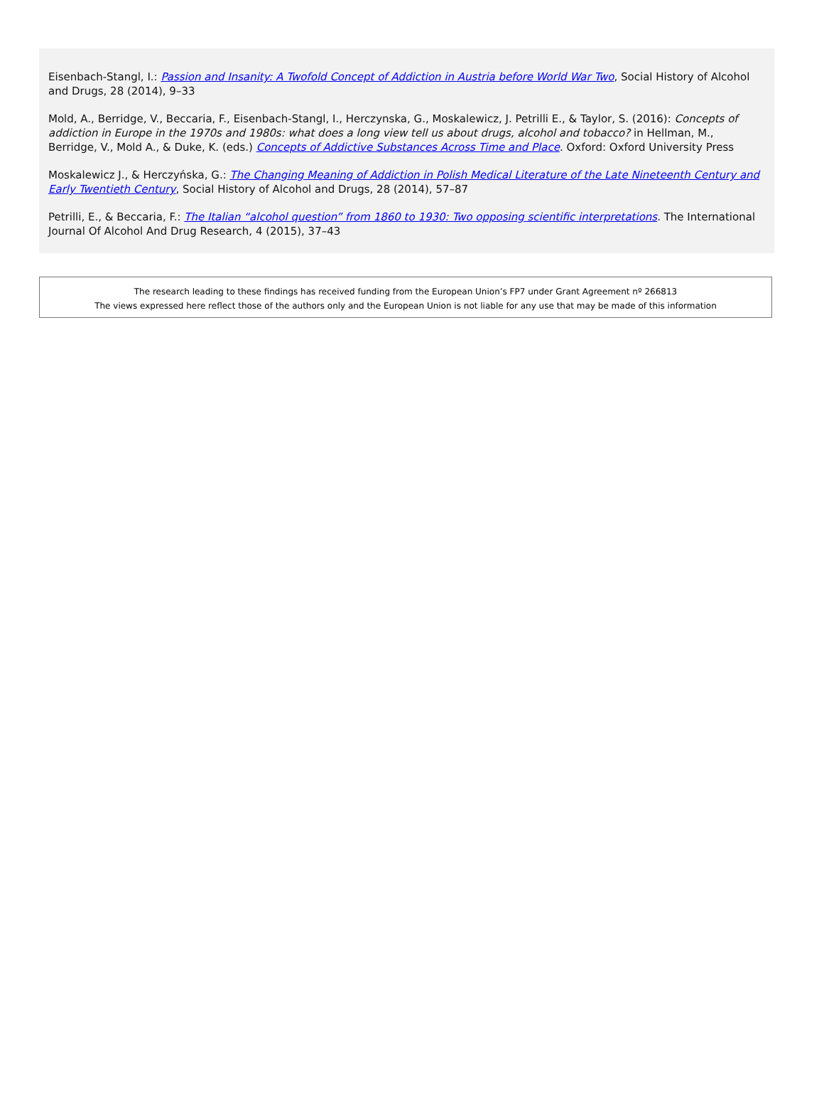Eisenbach-Stangl, I.: Passion and Insanity: A Twofold Concept of Addiction in Austria before World War Two, Social History of Alcohol and Drugs, 28 (2014), 9–33
Mold, A., Berridge, V., Beccaria, F., Eisenbach-Stangl, I., Herczynska, G., Moskalewicz, J. Petrilli E., & Taylor, S. (2016): Concepts of addiction in Europe in the 1970s and 1980s: what does a long view tell us about drugs, alcohol and tobacco? in Hellman, M., Berridge, V., Mold A., & Duke, K. (eds.) Concepts of Addictive Substances Across Time and Place. Oxford: Oxford University Press
Moskalewicz J., & Herczyńska, G.: The Changing Meaning of Addiction in Polish Medical Literature of the Late Nineteenth Century and Early Twentieth Century, Social History of Alcohol and Drugs, 28 (2014), 57–87
Petrilli, E., & Beccaria, F.: The Italian “alcohol question” from 1860 to 1930: Two opposing scientific interpretations. The International Journal Of Alcohol And Drug Research, 4 (2015), 37–43
The research leading to these findings has received funding from the European Union’s FP7 under Grant Agreement nº 266813
The views expressed here reflect those of the authors only and the European Union is not liable for any use that may be made of this information